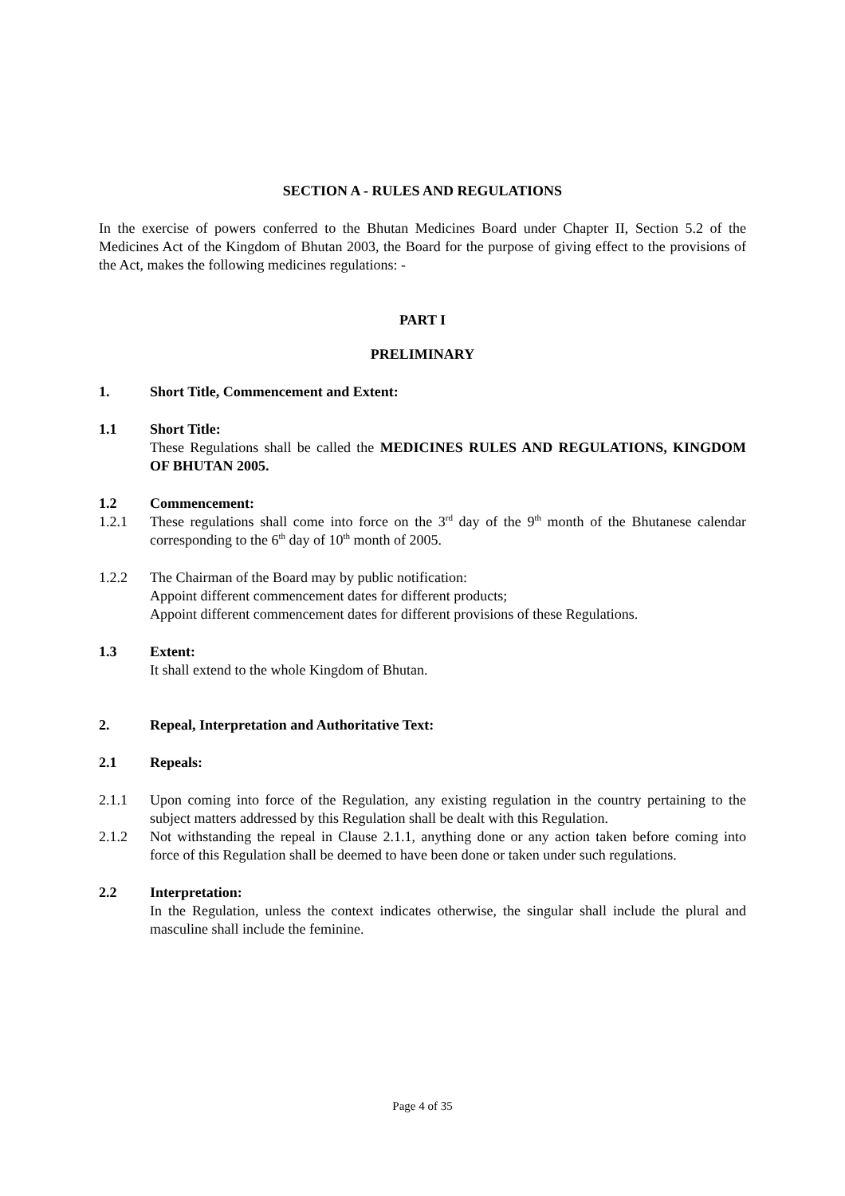SECTION A - RULES AND REGULATIONS
In the exercise of powers conferred to the Bhutan Medicines Board under Chapter II, Section 5.2 of the Medicines Act of the Kingdom of Bhutan 2003, the Board for the purpose of giving effect to the provisions of the Act, makes the following medicines regulations: -
PART I
PRELIMINARY
1. Short Title, Commencement and Extent:
1.1 Short Title:
These Regulations shall be called the MEDICINES RULES AND REGULATIONS, KINGDOM OF BHUTAN 2005.
1.2 Commencement:
1.2.1 These regulations shall come into force on the 3<sup>rd</sup> day of the 9<sup>th</sup> month of the Bhutanese calendar corresponding to the 6<sup>th</sup> day of 10<sup>th</sup> month of 2005.
1.2.2 The Chairman of the Board may by public notification:
Appoint different commencement dates for different products;
Appoint different commencement dates for different provisions of these Regulations.
1.3 Extent:
It shall extend to the whole Kingdom of Bhutan.
2. Repeal, Interpretation and Authoritative Text:
2.1 Repeals:
2.1.1 Upon coming into force of the Regulation, any existing regulation in the country pertaining to the subject matters addressed by this Regulation shall be dealt with this Regulation.
2.1.2 Not withstanding the repeal in Clause 2.1.1, anything done or any action taken before coming into force of this Regulation shall be deemed to have been done or taken under such regulations.
2.2 Interpretation:
In the Regulation, unless the context indicates otherwise, the singular shall include the plural and masculine shall include the feminine.
Page 4 of 35